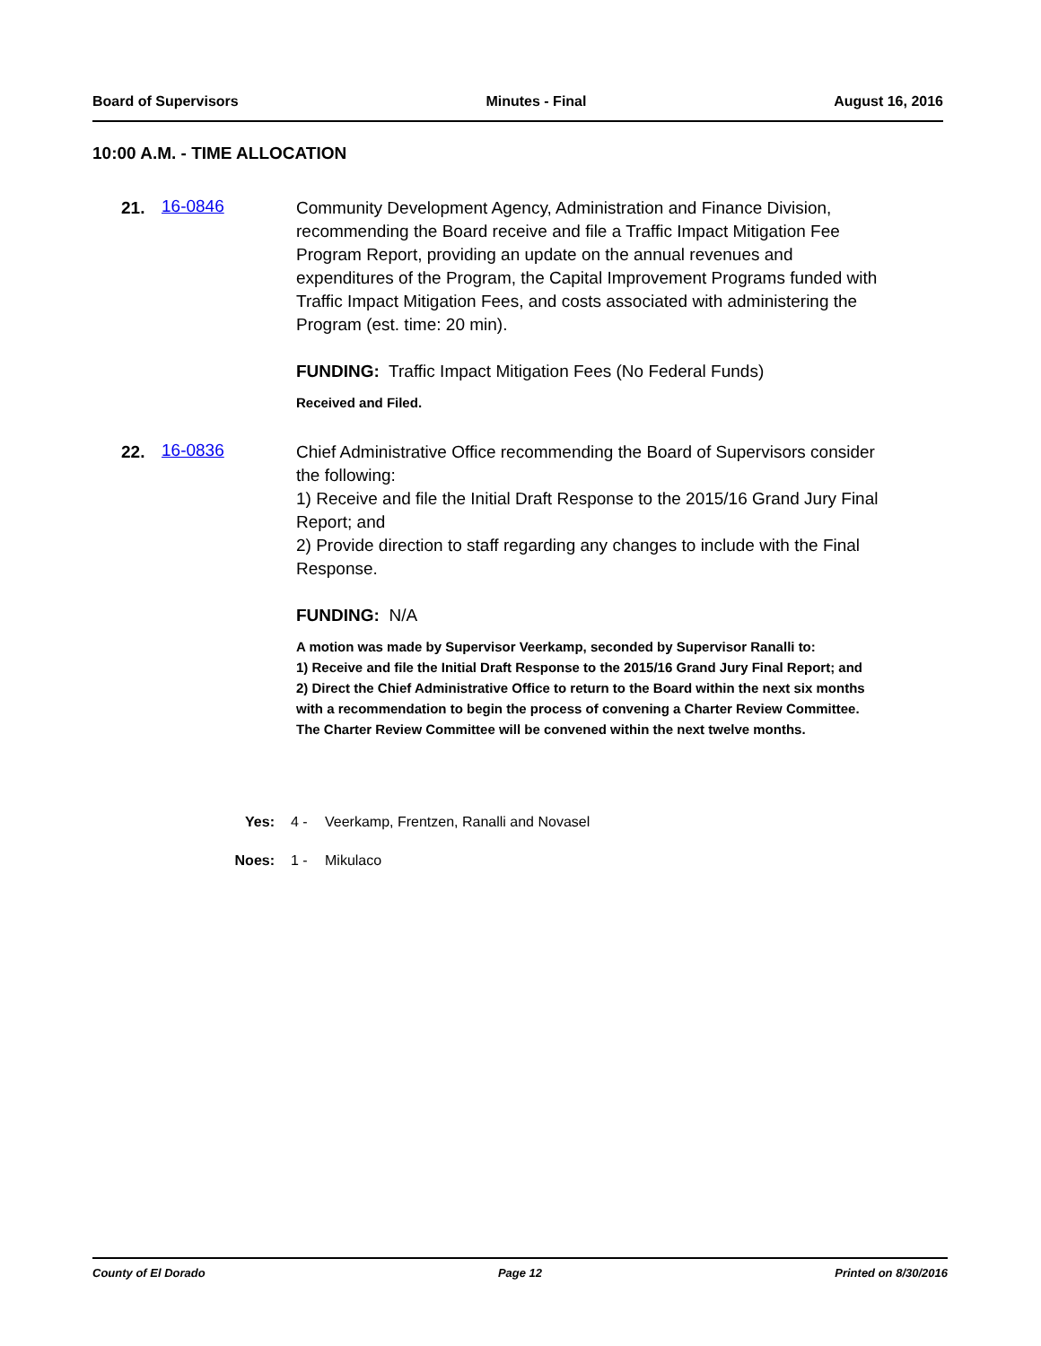Board of Supervisors Minutes - Final August 16, 2016
10:00 A.M. - TIME ALLOCATION
21. 16-0846
Community Development Agency, Administration and Finance Division, recommending the Board receive and file a Traffic Impact Mitigation Fee Program Report, providing an update on the annual revenues and expenditures of the Program, the Capital Improvement Programs funded with Traffic Impact Mitigation Fees, and costs associated with administering the Program (est. time: 20 min).
FUNDING: Traffic Impact Mitigation Fees (No Federal Funds)
Received and Filed.
22. 16-0836
Chief Administrative Office recommending the Board of Supervisors consider the following:
1) Receive and file the Initial Draft Response to the 2015/16 Grand Jury Final Report; and
2) Provide direction to staff regarding any changes to include with the Final Response.
FUNDING: N/A
A motion was made by Supervisor Veerkamp, seconded by Supervisor Ranalli to:
1) Receive and file the Initial Draft Response to the 2015/16 Grand Jury Final Report; and
2) Direct the Chief Administrative Office to return to the Board within the next six months with a recommendation to begin the process of convening a Charter Review Committee. The Charter Review Committee will be convened within the next twelve months.
Yes: 4 - Veerkamp, Frentzen, Ranalli and Novasel
Noes: 1 - Mikulaco
County of El Dorado Page 12 Printed on 8/30/2016